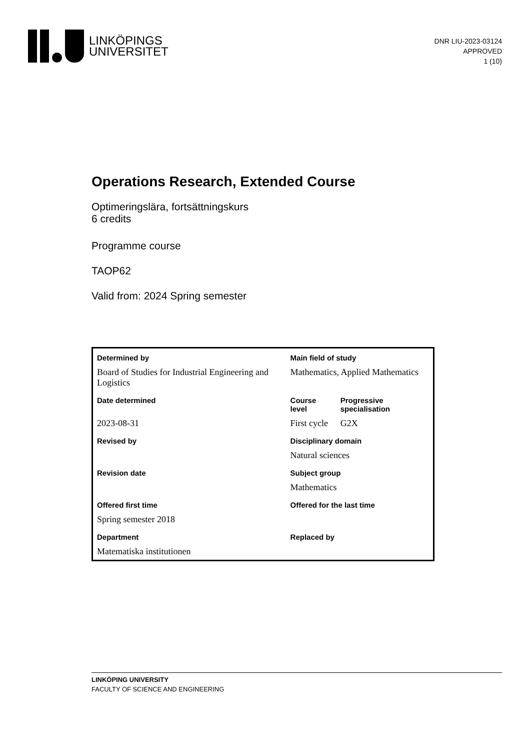LINKÖPINGS
UNIVERSITET
DNR LIU-2023-03124
APPROVED
1 (10)
Operations Research, Extended Course
Optimeringslära, fortsättningskurs
6 credits
Programme course
TAOP62
Valid from: 2024 Spring semester
| Determined by | Main field of study | |
| --- | --- | --- |
| Board of Studies for Industrial Engineering and Logistics | Mathematics, Applied Mathematics | |
| Date determined | Course level | Progressive specialisation |
| 2023-08-31 | First cycle | G2X |
| Revised by | Disciplinary domain | |
| | Natural sciences | |
| Revision date | Subject group | |
| | Mathematics | |
| Offered first time | Offered for the last time | |
| Spring semester 2018 | | |
| Department | Replaced by | |
| Matematiska institutionen | | |
LINKÖPING UNIVERSITY
FACULTY OF SCIENCE AND ENGINEERING